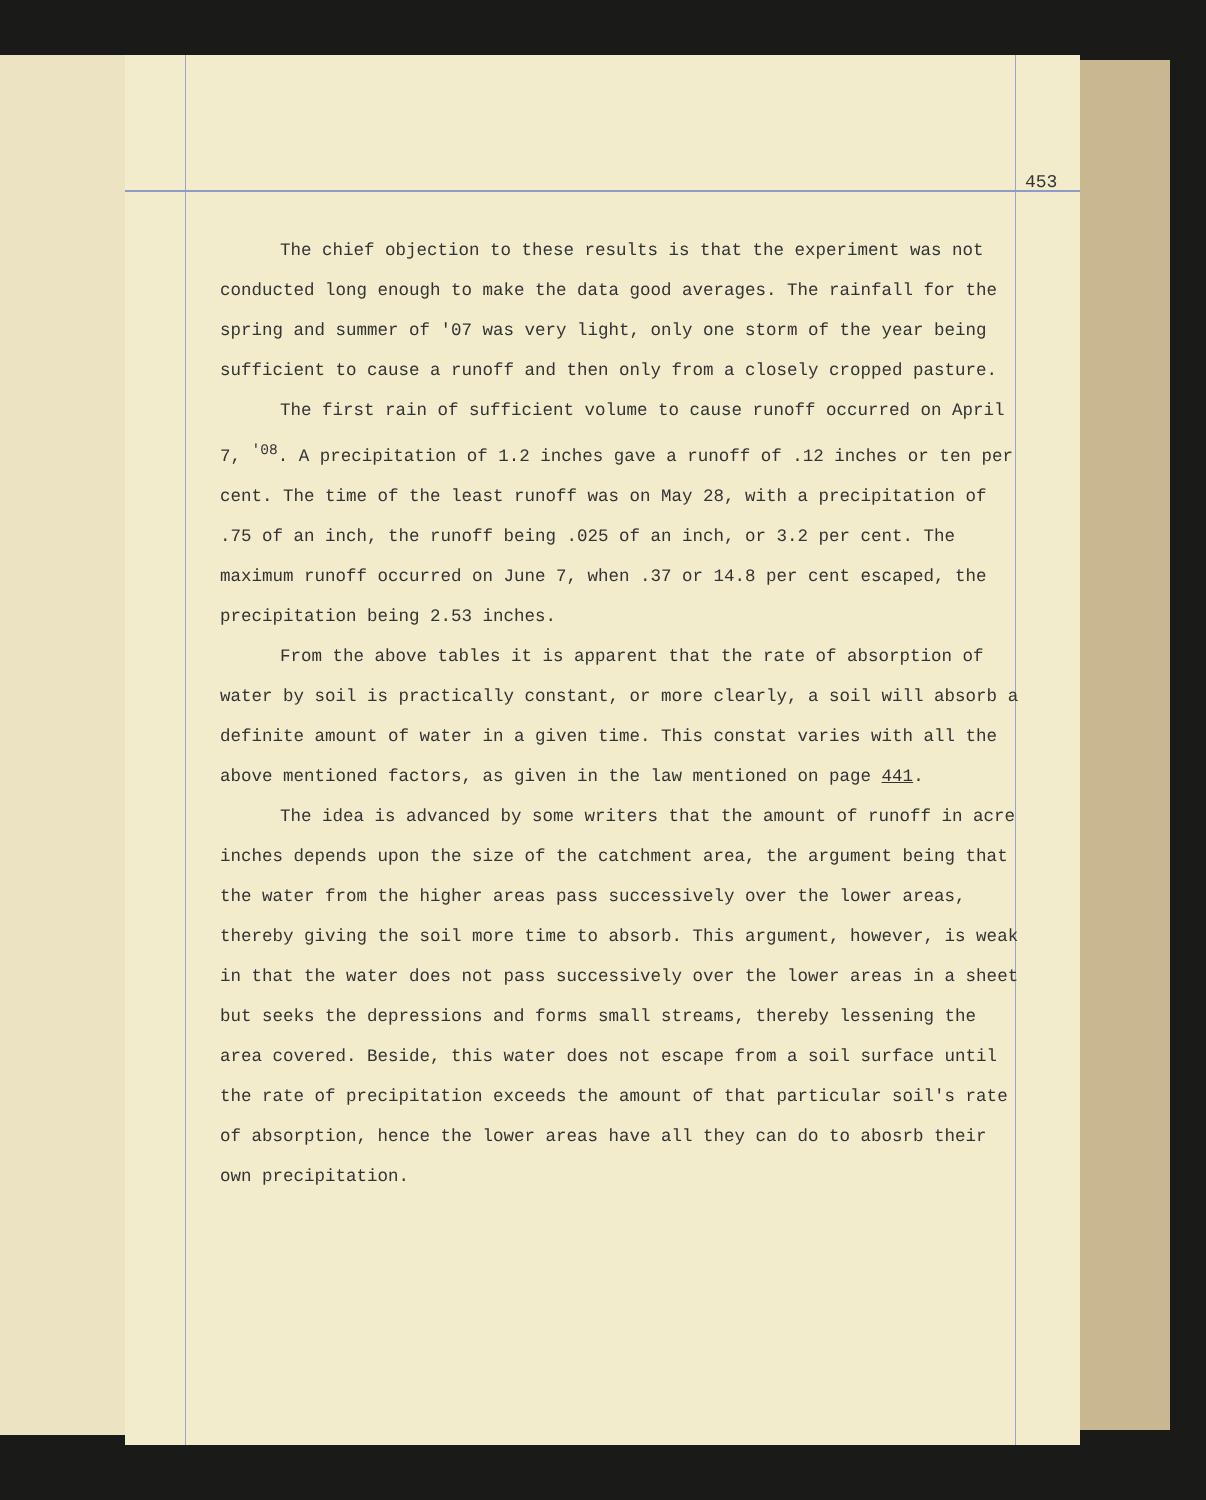453
The chief objection to these results is that the experiment was not conducted long enough to make the data good averages. The rainfall for the spring and summer of '07 was very light, only one storm of the year being sufficient to cause a runoff and then only from a closely cropped pasture.
The first rain of sufficient volume to cause runoff occurred on April 7, <sup>'08</sup>. A precipitation of 1.2 inches gave a runoff of .12 inches or ten per cent. The time of the least runoff was on May 28, with a precipitation of .75 of an inch, the runoff being .025 of an inch, or 3.2 per cent. The maximum runoff occurred on June 7, when .37 or 14.8 per cent escaped, the precipitation being 2.53 inches.
From the above tables it is apparent that the rate of absorption of water by soil is practically constant, or more clearly, a soil will absorb a definite amount of water in a given time. This constat varies with all the above mentioned factors, as given in the law mentioned on page 441.
The idea is advanced by some writers that the amount of runoff in acre inches depends upon the size of the catchment area, the argument being that the water from the higher areas pass successively over the lower areas, thereby giving the soil more time to absorb. This argument, however, is weak in that the water does not pass successively over the lower areas in a sheet but seeks the depressions and forms small streams, thereby lessening the area covered. Beside, this water does not escape from a soil surface until the rate of precipitation exceeds the amount of that particular soil's rate of absorption, hence the lower areas have all they can do to abosrb their own precipitation.